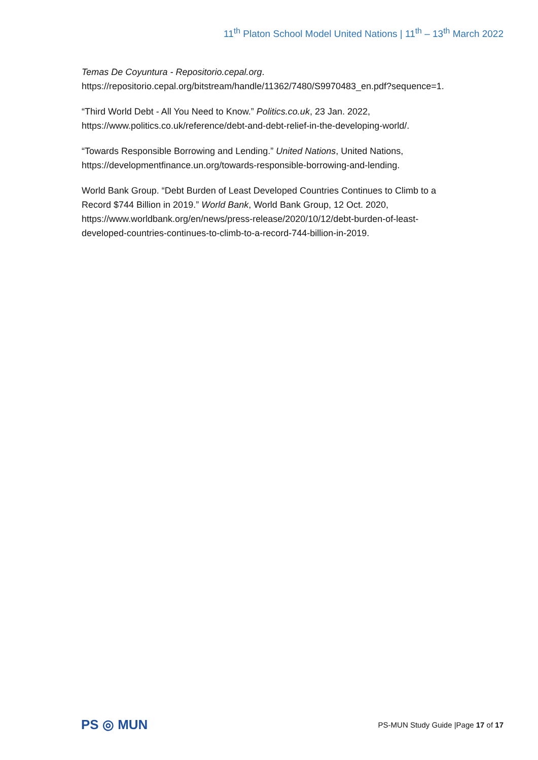11<sup>th</sup> Platon School Model United Nations | 11<sup>th</sup> – 13<sup>th</sup> March 2022
Temas De Coyuntura - Repositorio.cepal.org. https://repositorio.cepal.org/bitstream/handle/11362/7480/S9970483_en.pdf?sequence=1.
“Third World Debt - All You Need to Know.” Politics.co.uk, 23 Jan. 2022, https://www.politics.co.uk/reference/debt-and-debt-relief-in-the-developing-world/.
“Towards Responsible Borrowing and Lending.” United Nations, United Nations, https://developmentfinance.un.org/towards-responsible-borrowing-and-lending.
World Bank Group. “Debt Burden of Least Developed Countries Continues to Climb to a Record $744 Billion in 2019.” World Bank, World Bank Group, 12 Oct. 2020, https://www.worldbank.org/en/news/press-release/2020/10/12/debt-burden-of-least-developed-countries-continues-to-climb-to-a-record-744-billion-in-2019.
PS ◎ MUN
PS-MUN Study Guide |Page 17 of 17